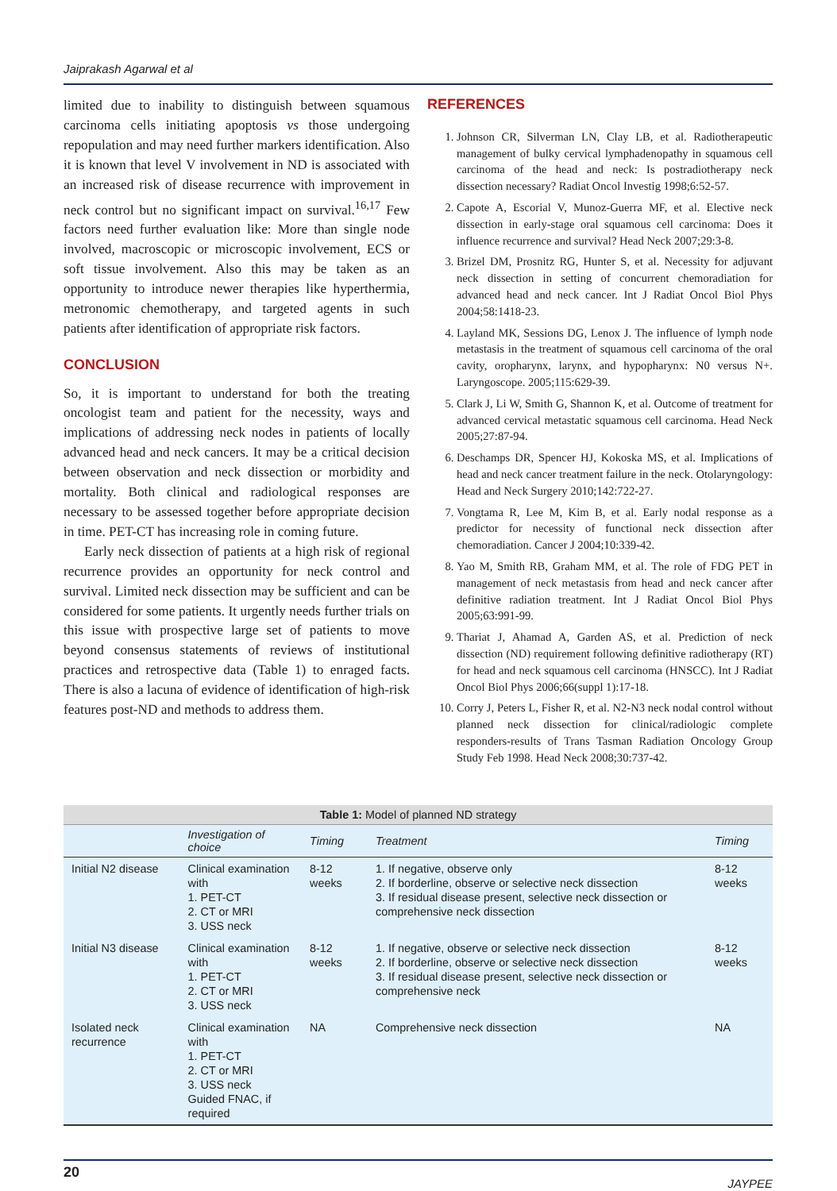Jaiprakash Agarwal et al
limited due to inability to distinguish between squamous carcinoma cells initiating apoptosis vs those undergoing repopulation and may need further markers identification. Also it is known that level V involvement in ND is associated with an increased risk of disease recurrence with improvement in neck control but no significant impact on survival.<sup>16,17</sup> Few factors need further evaluation like: More than single node involved, macroscopic or microscopic involvement, ECS or soft tissue involvement. Also this may be taken as an opportunity to introduce newer therapies like hyperthermia, metronomic chemotherapy, and targeted agents in such patients after identification of appropriate risk factors.
CONCLUSION
So, it is important to understand for both the treating oncologist team and patient for the necessity, ways and implications of addressing neck nodes in patients of locally advanced head and neck cancers. It may be a critical decision between observation and neck dissection or morbidity and mortality. Both clinical and radiological responses are necessary to be assessed together before appropriate decision in time. PET-CT has increasing role in coming future.
Early neck dissection of patients at a high risk of regional recurrence provides an opportunity for neck control and survival. Limited neck dissection may be sufficient and can be considered for some patients. It urgently needs further trials on this issue with prospective large set of patients to move beyond consensus statements of reviews of institutional practices and retrospective data (Table 1) to enraged facts. There is also a lacuna of evidence of identification of high-risk features post-ND and methods to address them.
REFERENCES
1. Johnson CR, Silverman LN, Clay LB, et al. Radiotherapeutic management of bulky cervical lymphadenopathy in squamous cell carcinoma of the head and neck: Is postradiotherapy neck dissection necessary? Radiat Oncol Investig 1998;6:52-57.
2. Capote A, Escorial V, Munoz-Guerra MF, et al. Elective neck dissection in early-stage oral squamous cell carcinoma: Does it influence recurrence and survival? Head Neck 2007;29:3-8.
3. Brizel DM, Prosnitz RG, Hunter S, et al. Necessity for adjuvant neck dissection in setting of concurrent chemoradiation for advanced head and neck cancer. Int J Radiat Oncol Biol Phys 2004;58:1418-23.
4. Layland MK, Sessions DG, Lenox J. The influence of lymph node metastasis in the treatment of squamous cell carcinoma of the oral cavity, oropharynx, larynx, and hypopharynx: N0 versus N+. Laryngoscope. 2005;115:629-39.
5. Clark J, Li W, Smith G, Shannon K, et al. Outcome of treatment for advanced cervical metastatic squamous cell carcinoma. Head Neck 2005;27:87-94.
6. Deschamps DR, Spencer HJ, Kokoska MS, et al. Implications of head and neck cancer treatment failure in the neck. Otolaryngology: Head and Neck Surgery 2010;142:722-27.
7. Vongtama R, Lee M, Kim B, et al. Early nodal response as a predictor for necessity of functional neck dissection after chemoradiation. Cancer J 2004;10:339-42.
8. Yao M, Smith RB, Graham MM, et al. The role of FDG PET in management of neck metastasis from head and neck cancer after definitive radiation treatment. Int J Radiat Oncol Biol Phys 2005;63:991-99.
9. Thariat J, Ahamad A, Garden AS, et al. Prediction of neck dissection (ND) requirement following definitive radiotherapy (RT) for head and neck squamous cell carcinoma (HNSCC). Int J Radiat Oncol Biol Phys 2006;66(suppl 1):17-18.
10. Corry J, Peters L, Fisher R, et al. N2-N3 neck nodal control without planned neck dissection for clinical/radiologic complete responders-results of Trans Tasman Radiation Oncology Group Study Feb 1998. Head Neck 2008;30:737-42.
Table 1: Model of planned ND strategy
| | Investigation of choice | Timing | Treatment | Timing |
| --- | --- | --- | --- | --- |
| Initial N2 disease | Clinical examination with 1. PET-CT 2. CT or MRI 3. USS neck | 8-12 weeks | 1. If negative, observe only 2. If borderline, observe or selective neck dissection 3. If residual disease present, selective neck dissection or comprehensive neck dissection | 8-12 weeks |
| Initial N3 disease | Clinical examination with 1. PET-CT 2. CT or MRI 3. USS neck | 8-12 weeks | 1. If negative, observe or selective neck dissection 2. If borderline, observe or selective neck dissection 3. If residual disease present, selective neck dissection or comprehensive neck | 8-12 weeks |
| Isolated neck recurrence | Clinical examination with 1. PET-CT 2. CT or MRI 3. USS neck Guided FNAC, if required | NA | Comprehensive neck dissection | NA |
20 JAYPEE